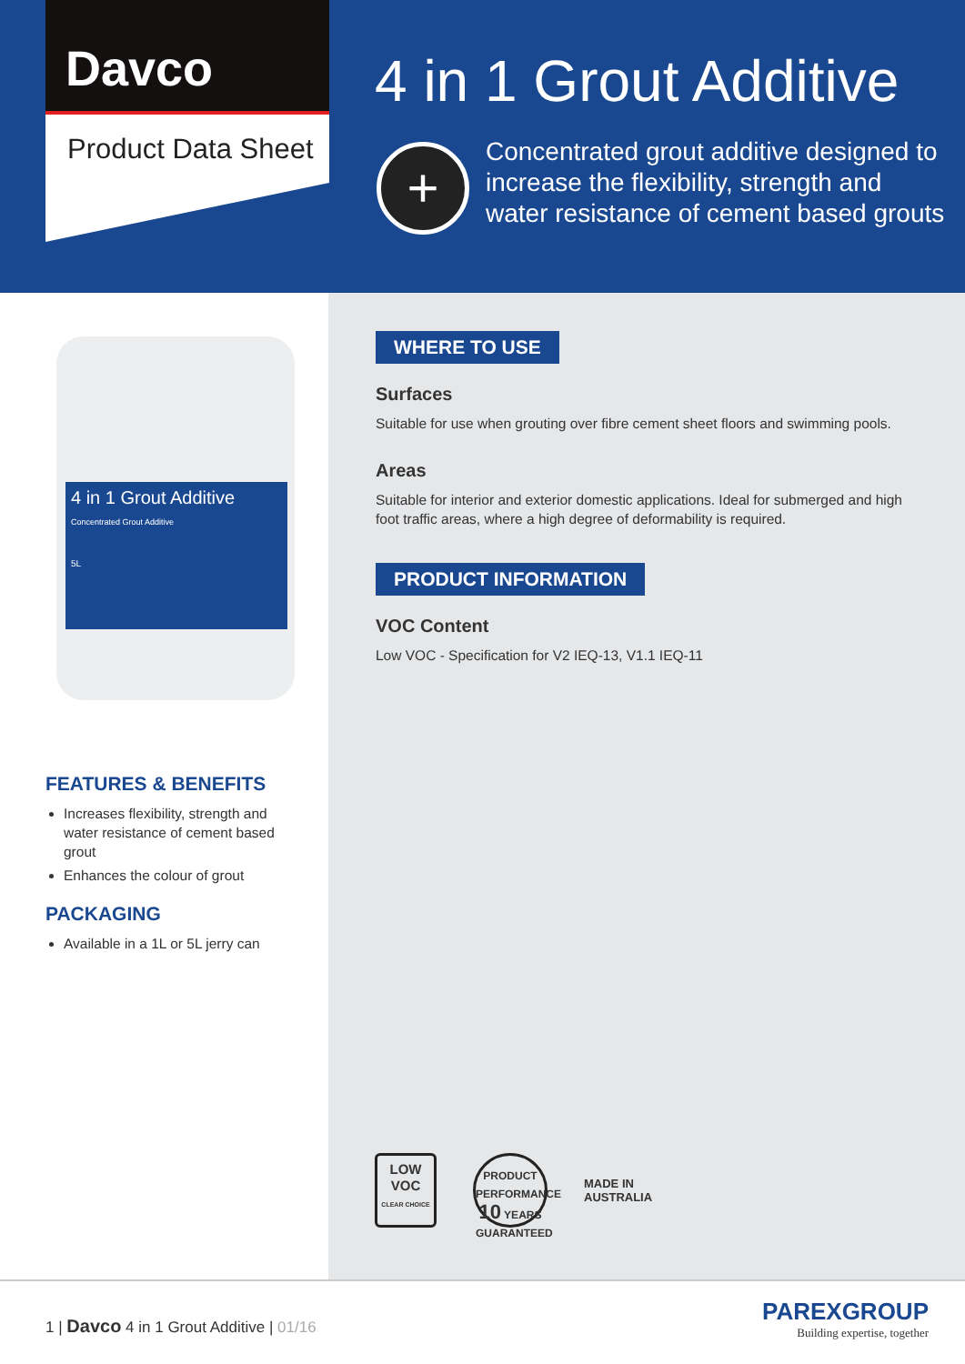Davco
Product Data Sheet
4 in 1 Grout Additive
+
Concentrated grout additive designed to increase the flexibility, strength and water resistance of cement based grouts
4 in 1 Grout Additive
Concentrated Grout Additive
5L
FEATURES & BENEFITS
Increases flexibility, strength and water resistance of cement based grout
Enhances the colour of grout
PACKAGING
Available in a 1L or 5L jerry can
WHERE TO USE
Surfaces
Suitable for use when grouting over fibre cement sheet floors and swimming pools.
Areas
Suitable for interior and exterior domestic applications. Ideal for submerged and high foot traffic areas, where a high degree of deformability is required.
PRODUCT INFORMATION
VOC Content
Low VOC - Specification for V2 IEQ-13, V1.1 IEQ-11
LOW
VOC
CLEAR CHOICE
PRODUCT PERFORMANCE
10 YEARS GUARANTEED
MADE IN
AUSTRALIA
1 | Davco 4 in 1 Grout Additive | 01/16
PAREXGROUP
Building expertise, together